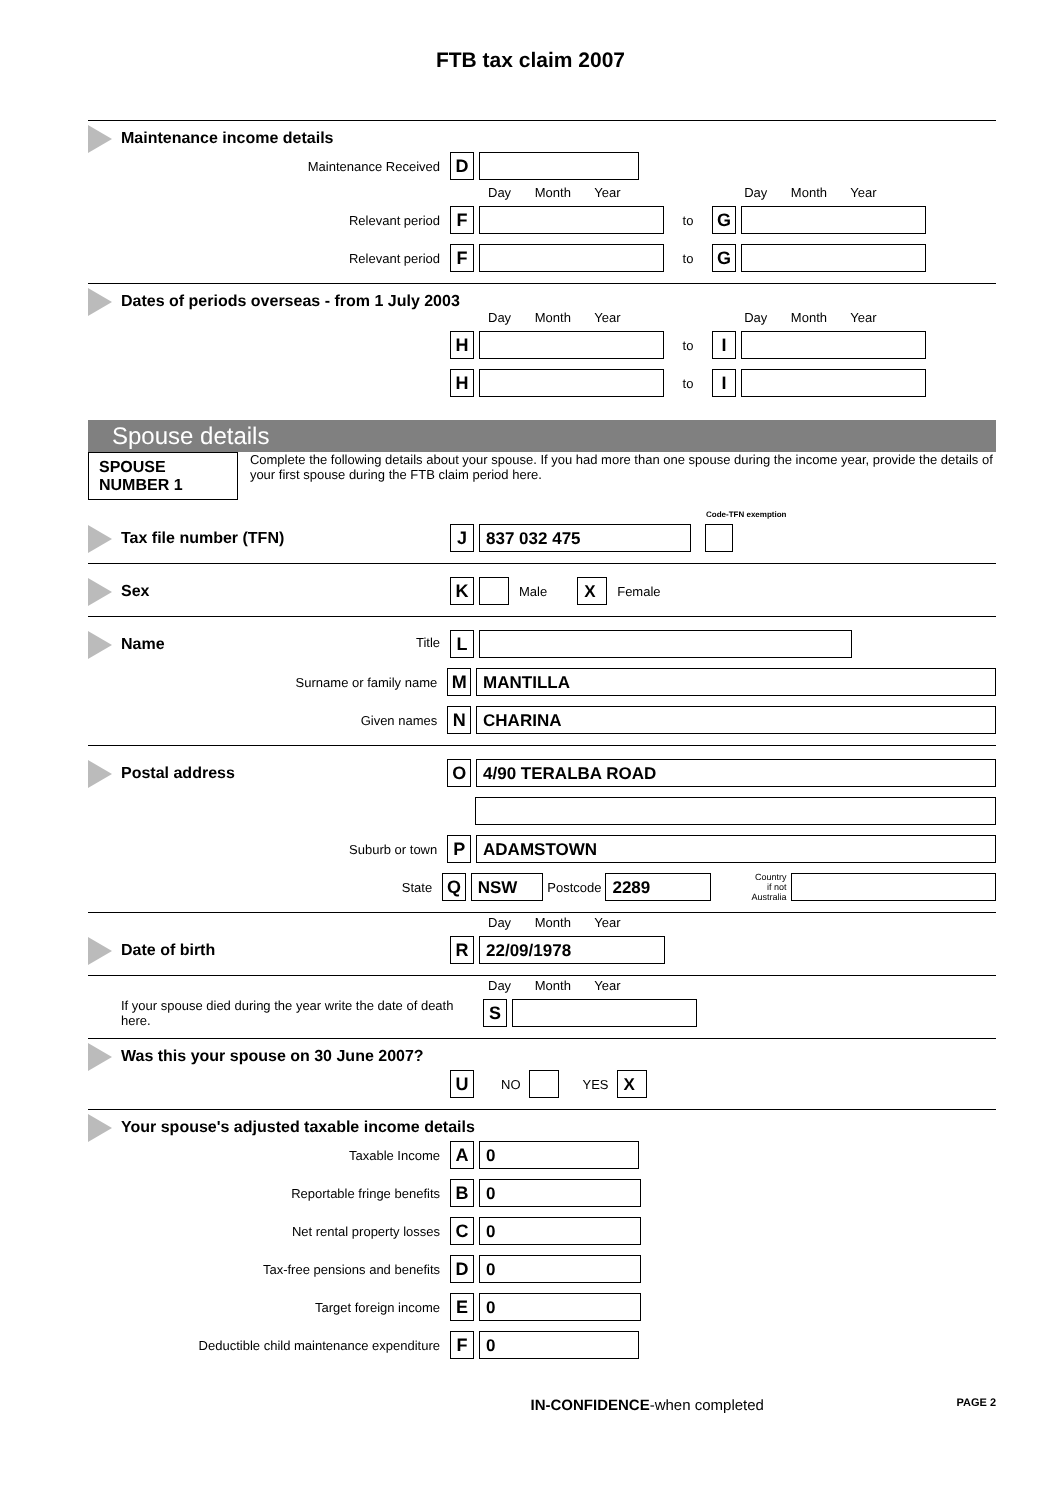FTB tax claim 2007
Maintenance income details
Maintenance Received
D
Day Month Year Day Month Year
Relevant period
F
to
G
Relevant period
F
to
G
Dates of periods overseas - from 1 July 2003
Day Month Year Day Month Year
H
to
I
H
to
I
Spouse details
SPOUSE NUMBER 1
Complete the following details about your spouse. If you had more than one spouse during the income year, provide the details of your first spouse during the FTB claim period here.
Code-TFN exemption
Tax file number (TFN)
J
837 032 475
Sex
K
Male
X
Female
Name
Title
L
Surname or family name
M
MANTILLA
Given names
N
CHARINA
Postal address
O
4/90 TERALBA ROAD
Suburb or town
P
ADAMSTOWN
State
Q
NSW
Postcode
2289
Country
if not Australia
Day Month Year
Date of birth
R
22/09/1978
Day Month Year
If your spouse died during the year write the date of death here.
S
Was this your spouse on 30 June 2007?
U
NO YES
X
Your spouse's adjusted taxable income details
Taxable Income
A
0
Reportable fringe benefits
B
0
Net rental property losses
C
0
Tax-free pensions and benefits
D
0
Target foreign income
E
0
Deductible child maintenance expenditure
F
0
IN-CONFIDENCE-when completed PAGE 2